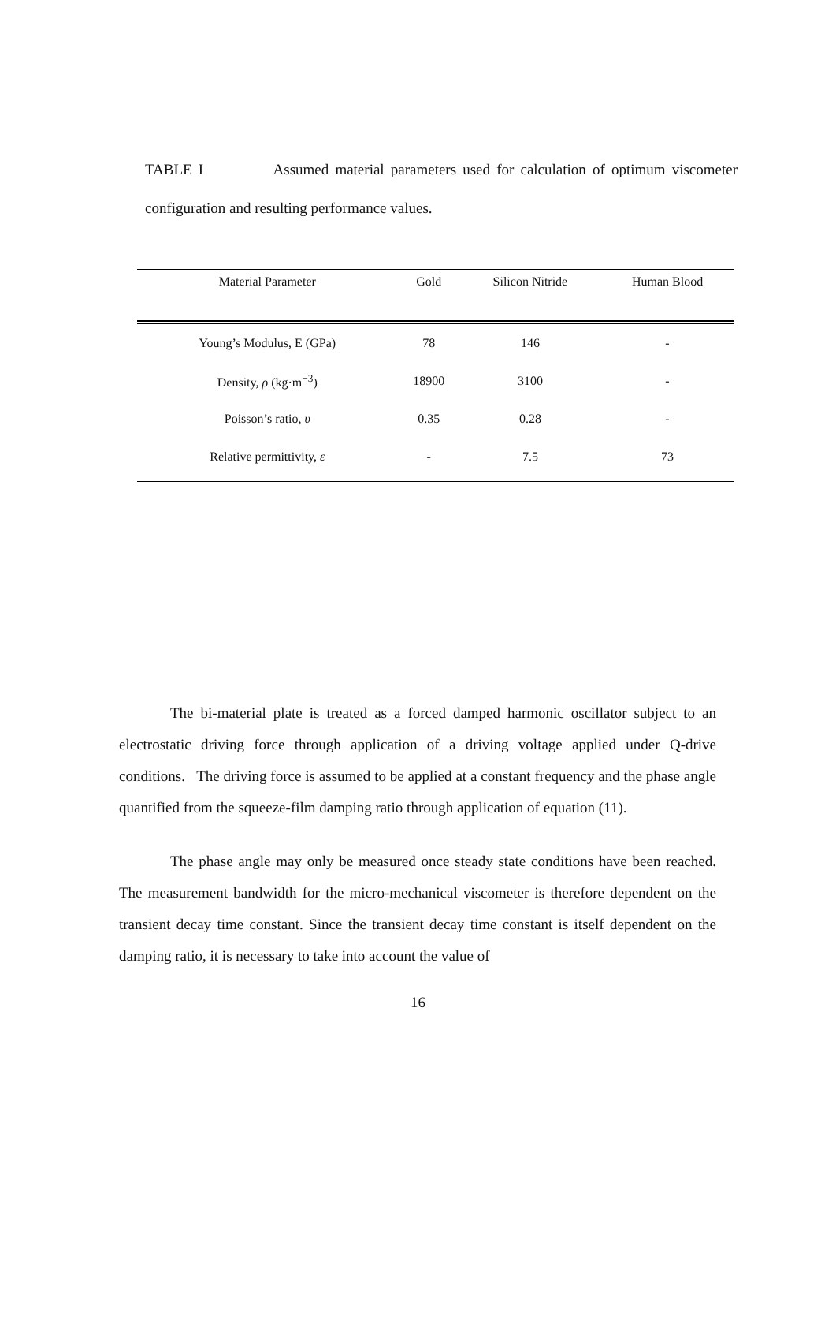TABLE I Assumed material parameters used for calculation of optimum viscometer configuration and resulting performance values.
| Material Parameter | Gold | Silicon Nitride | Human Blood |
| --- | --- | --- | --- |
| Young’s Modulus, E (GPa) | 78 | 146 | - |
| Density, ρ (kg·m<sup>−3</sup>) | 18900 | 3100 | - |
| Poisson’s ratio, υ | 0.35 | 0.28 | - |
| Relative permittivity, ε | - | 7.5 | 73 |
The bi-material plate is treated as a forced damped harmonic oscillator subject to an electrostatic driving force through application of a driving voltage applied under Q-drive conditions. The driving force is assumed to be applied at a constant frequency and the phase angle quantified from the squeeze-film damping ratio through application of equation (11).
The phase angle may only be measured once steady state conditions have been reached. The measurement bandwidth for the micro-mechanical viscometer is therefore dependent on the transient decay time constant. Since the transient decay time constant is itself dependent on the damping ratio, it is necessary to take into account the value of
16